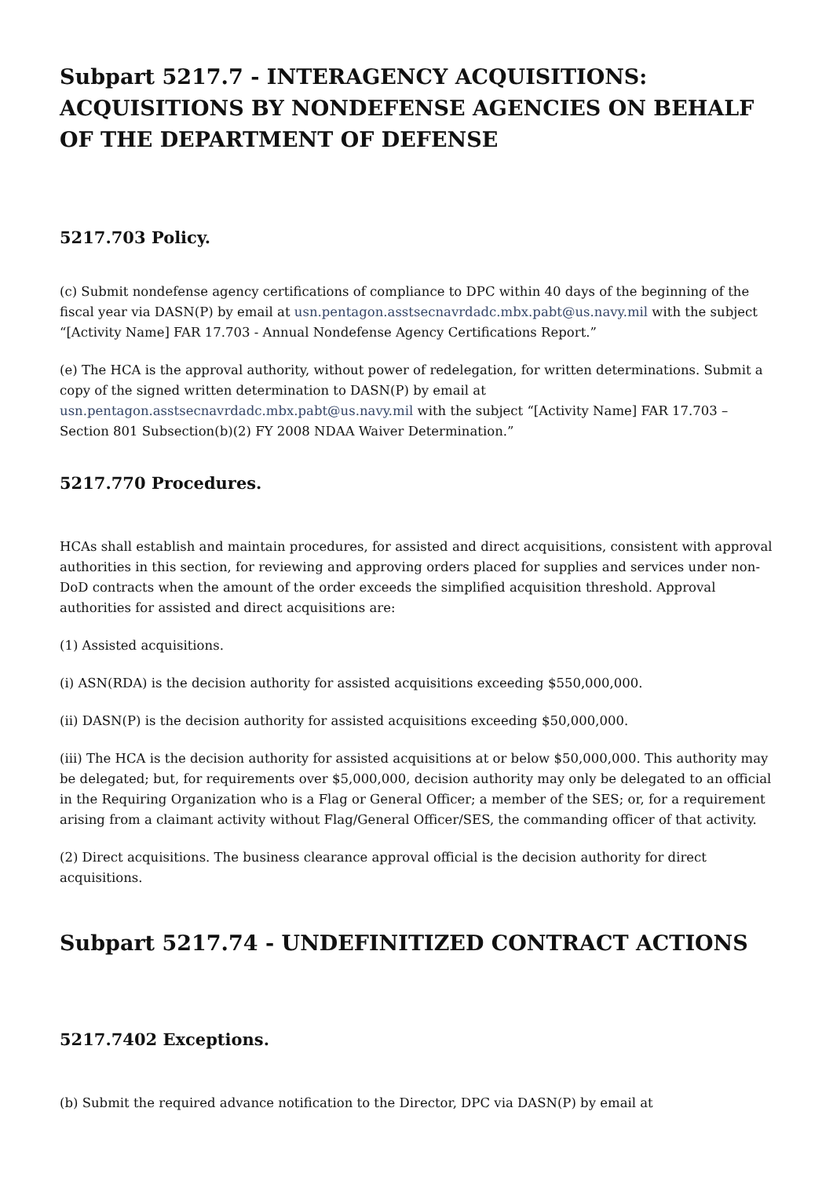Subpart 5217.7 - INTERAGENCY ACQUISITIONS: ACQUISITIONS BY NONDEFENSE AGENCIES ON BEHALF OF THE DEPARTMENT OF DEFENSE
5217.703 Policy.
(c) Submit nondefense agency certifications of compliance to DPC within 40 days of the beginning of the fiscal year via DASN(P) by email at usn.pentagon.asstsecnavrdadc.mbx.pabt@us.navy.mil with the subject “[Activity Name] FAR 17.703 - Annual Nondefense Agency Certifications Report.”
(e) The HCA is the approval authority, without power of redelegation, for written determinations. Submit a copy of the signed written determination to DASN(P) by email at usn.pentagon.asstsecnavrdadc.mbx.pabt@us.navy.mil with the subject “[Activity Name] FAR 17.703 – Section 801 Subsection(b)(2) FY 2008 NDAA Waiver Determination.”
5217.770 Procedures.
HCAs shall establish and maintain procedures, for assisted and direct acquisitions, consistent with approval authorities in this section, for reviewing and approving orders placed for supplies and services under non-DoD contracts when the amount of the order exceeds the simplified acquisition threshold. Approval authorities for assisted and direct acquisitions are:
(1) Assisted acquisitions.
(i) ASN(RDA) is the decision authority for assisted acquisitions exceeding $550,000,000.
(ii) DASN(P) is the decision authority for assisted acquisitions exceeding $50,000,000.
(iii) The HCA is the decision authority for assisted acquisitions at or below $50,000,000. This authority may be delegated; but, for requirements over $5,000,000, decision authority may only be delegated to an official in the Requiring Organization who is a Flag or General Officer; a member of the SES; or, for a requirement arising from a claimant activity without Flag/General Officer/SES, the commanding officer of that activity.
(2) Direct acquisitions. The business clearance approval official is the decision authority for direct acquisitions.
Subpart 5217.74 - UNDEFINITIZED CONTRACT ACTIONS
5217.7402 Exceptions.
(b) Submit the required advance notification to the Director, DPC via DASN(P) by email at